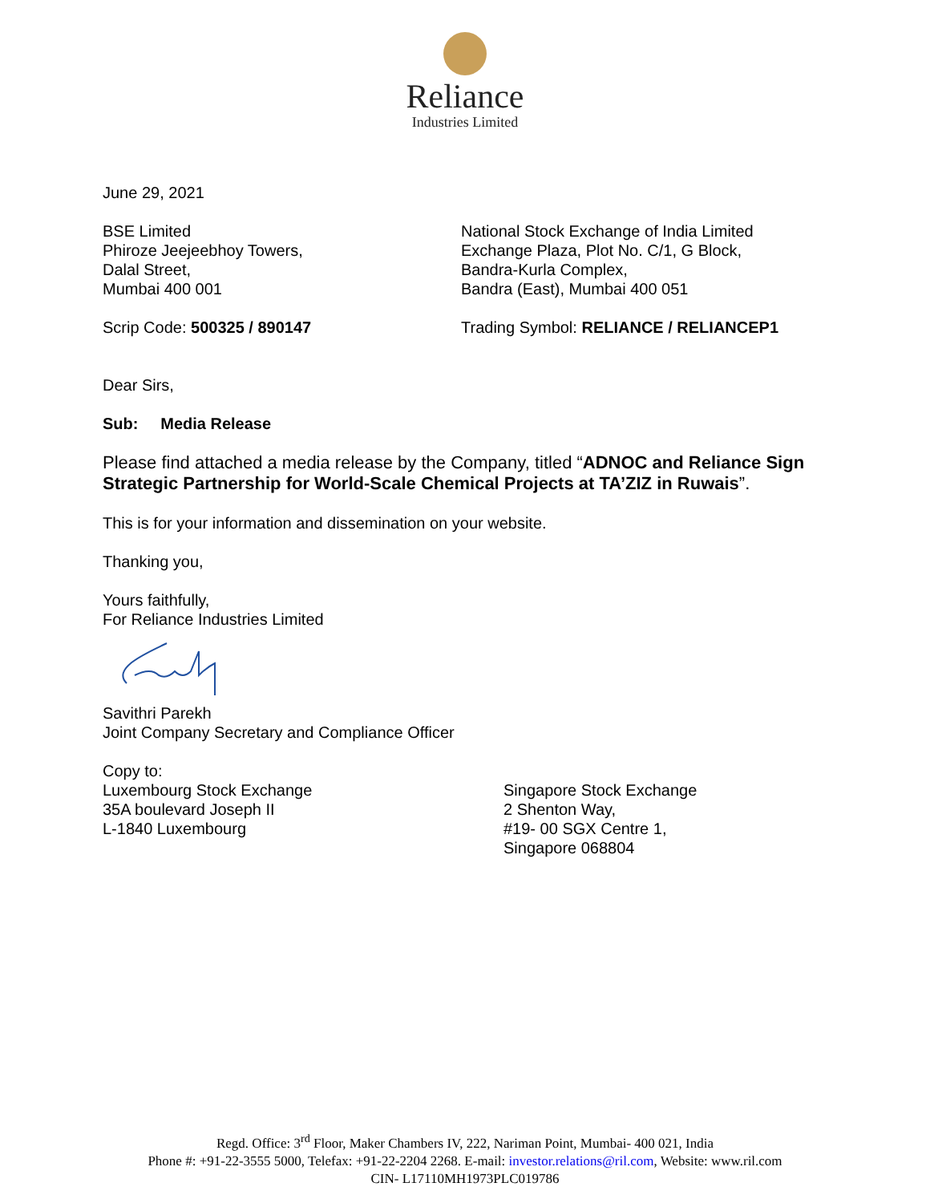Reliance
Industries Limited
June 29, 2021
BSE Limited
Phiroze Jeejeebhoy Towers,
Dalal Street,
Mumbai 400 001
National Stock Exchange of India Limited
Exchange Plaza, Plot No. C/1, G Block,
Bandra-Kurla Complex,
Bandra (East), Mumbai 400 051
Scrip Code: 500325 / 890147 Trading Symbol: RELIANCE / RELIANCEP1
Dear Sirs,
Sub: Media Release
Please find attached a media release by the Company, titled “ADNOC and Reliance Sign Strategic Partnership for World-Scale Chemical Projects at TA’ZIZ in Ruwais”.
This is for your information and dissemination on your website.
Thanking you,
Yours faithfully,
For Reliance Industries Limited
Savithri Parekh
Joint Company Secretary and Compliance Officer
Copy to:
Luxembourg Stock Exchange
35A boulevard Joseph II
L-1840 Luxembourg
Singapore Stock Exchange
2 Shenton Way,
#19- 00 SGX Centre 1,
Singapore 068804
Regd. Office: 3<sup>rd</sup> Floor, Maker Chambers IV, 222, Nariman Point, Mumbai- 400 021, India
Phone #: +91-22-3555 5000, Telefax: +91-22-2204 2268. E-mail: investor.relations@ril.com, Website: www.ril.com
CIN- L17110MH1973PLC019786